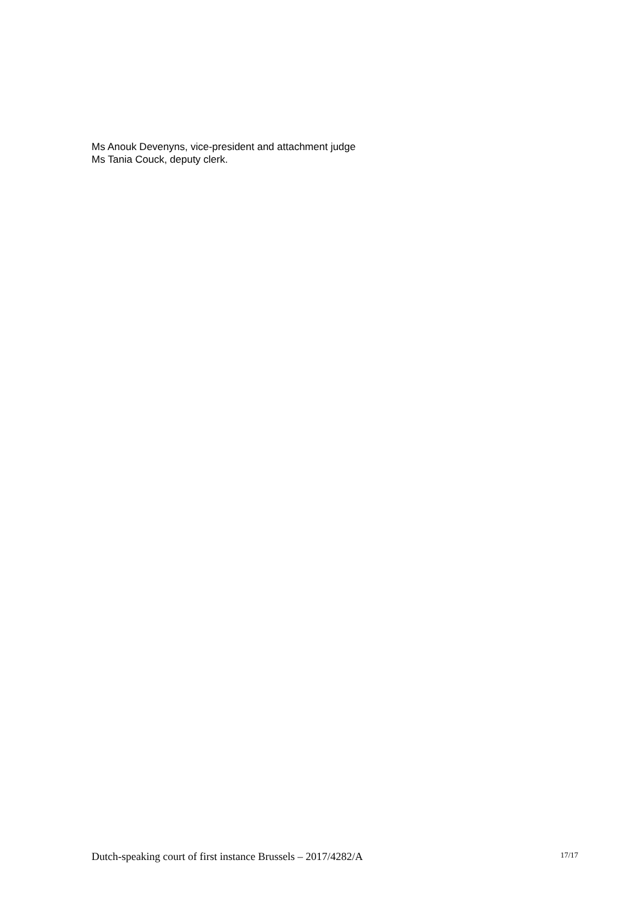Ms Anouk Devenyns, vice-president and attachment judge
Ms Tania Couck, deputy clerk.
Dutch-speaking court of first instance Brussels – 2017/4282/A 17/17